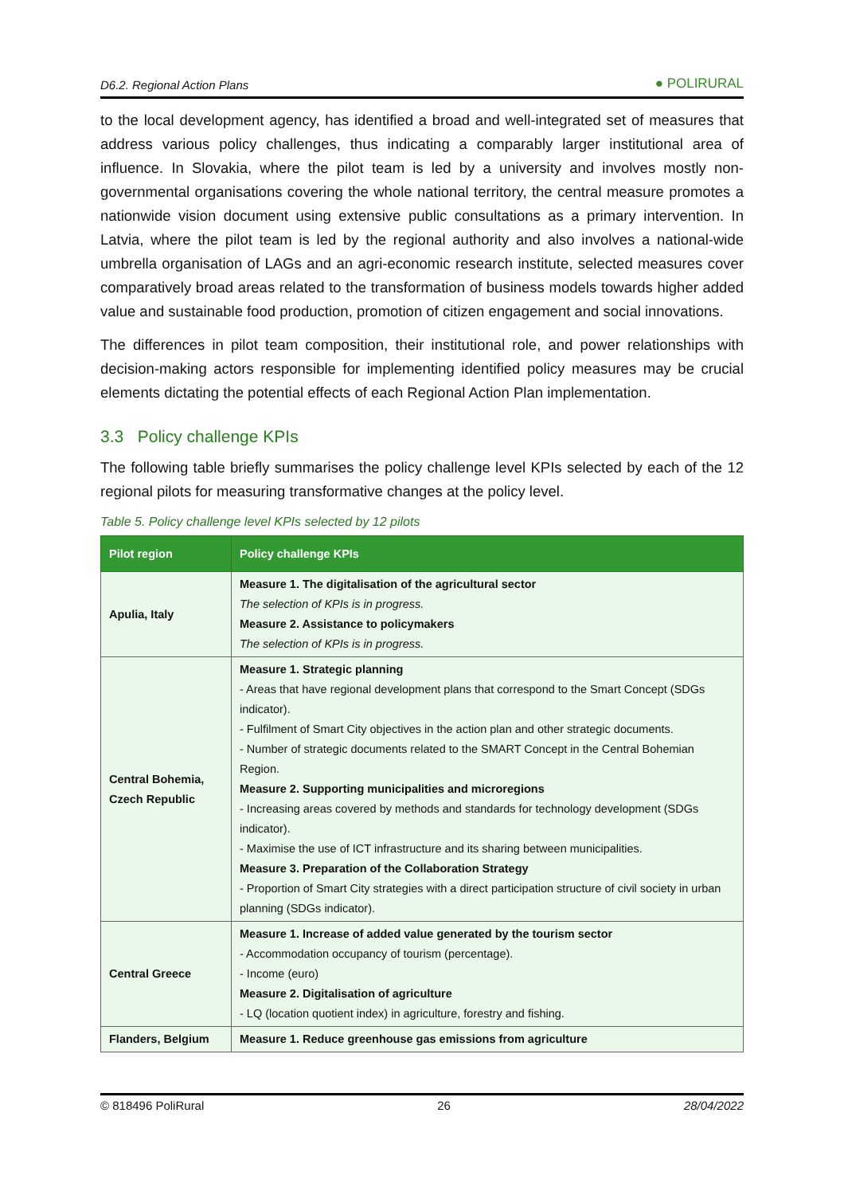D6.2. Regional Action Plans ● POLIRURAL
to the local development agency, has identified a broad and well-integrated set of measures that address various policy challenges, thus indicating a comparably larger institutional area of influence. In Slovakia, where the pilot team is led by a university and involves mostly non-governmental organisations covering the whole national territory, the central measure promotes a nationwide vision document using extensive public consultations as a primary intervention. In Latvia, where the pilot team is led by the regional authority and also involves a national-wide umbrella organisation of LAGs and an agri-economic research institute, selected measures cover comparatively broad areas related to the transformation of business models towards higher added value and sustainable food production, promotion of citizen engagement and social innovations.
The differences in pilot team composition, their institutional role, and power relationships with decision-making actors responsible for implementing identified policy measures may be crucial elements dictating the potential effects of each Regional Action Plan implementation.
3.3 Policy challenge KPIs
The following table briefly summarises the policy challenge level KPIs selected by each of the 12 regional pilots for measuring transformative changes at the policy level.
Table 5. Policy challenge level KPIs selected by 12 pilots
| Pilot region | Policy challenge KPIs |
| --- | --- |
| Apulia, Italy | Measure 1. The digitalisation of the agricultural sector The selection of KPIs is in progress. Measure 2. Assistance to policymakers The selection of KPIs is in progress. |
| Central Bohemia, Czech Republic | Measure 1. Strategic planning - Areas that have regional development plans that correspond to the Smart Concept (SDGs indicator). - Fulfilment of Smart City objectives in the action plan and other strategic documents. - Number of strategic documents related to the SMART Concept in the Central Bohemian Region. Measure 2. Supporting municipalities and microregions - Increasing areas covered by methods and standards for technology development (SDGs indicator). - Maximise the use of ICT infrastructure and its sharing between municipalities. Measure 3. Preparation of the Collaboration Strategy - Proportion of Smart City strategies with a direct participation structure of civil society in urban planning (SDGs indicator). |
| Central Greece | Measure 1. Increase of added value generated by the tourism sector - Accommodation occupancy of tourism (percentage). - Income (euro) Measure 2. Digitalisation of agriculture - LQ (location quotient index) in agriculture, forestry and fishing. |
| Flanders, Belgium | Measure 1. Reduce greenhouse gas emissions from agriculture |
© 818496 PoliRural 26 28/04/2022